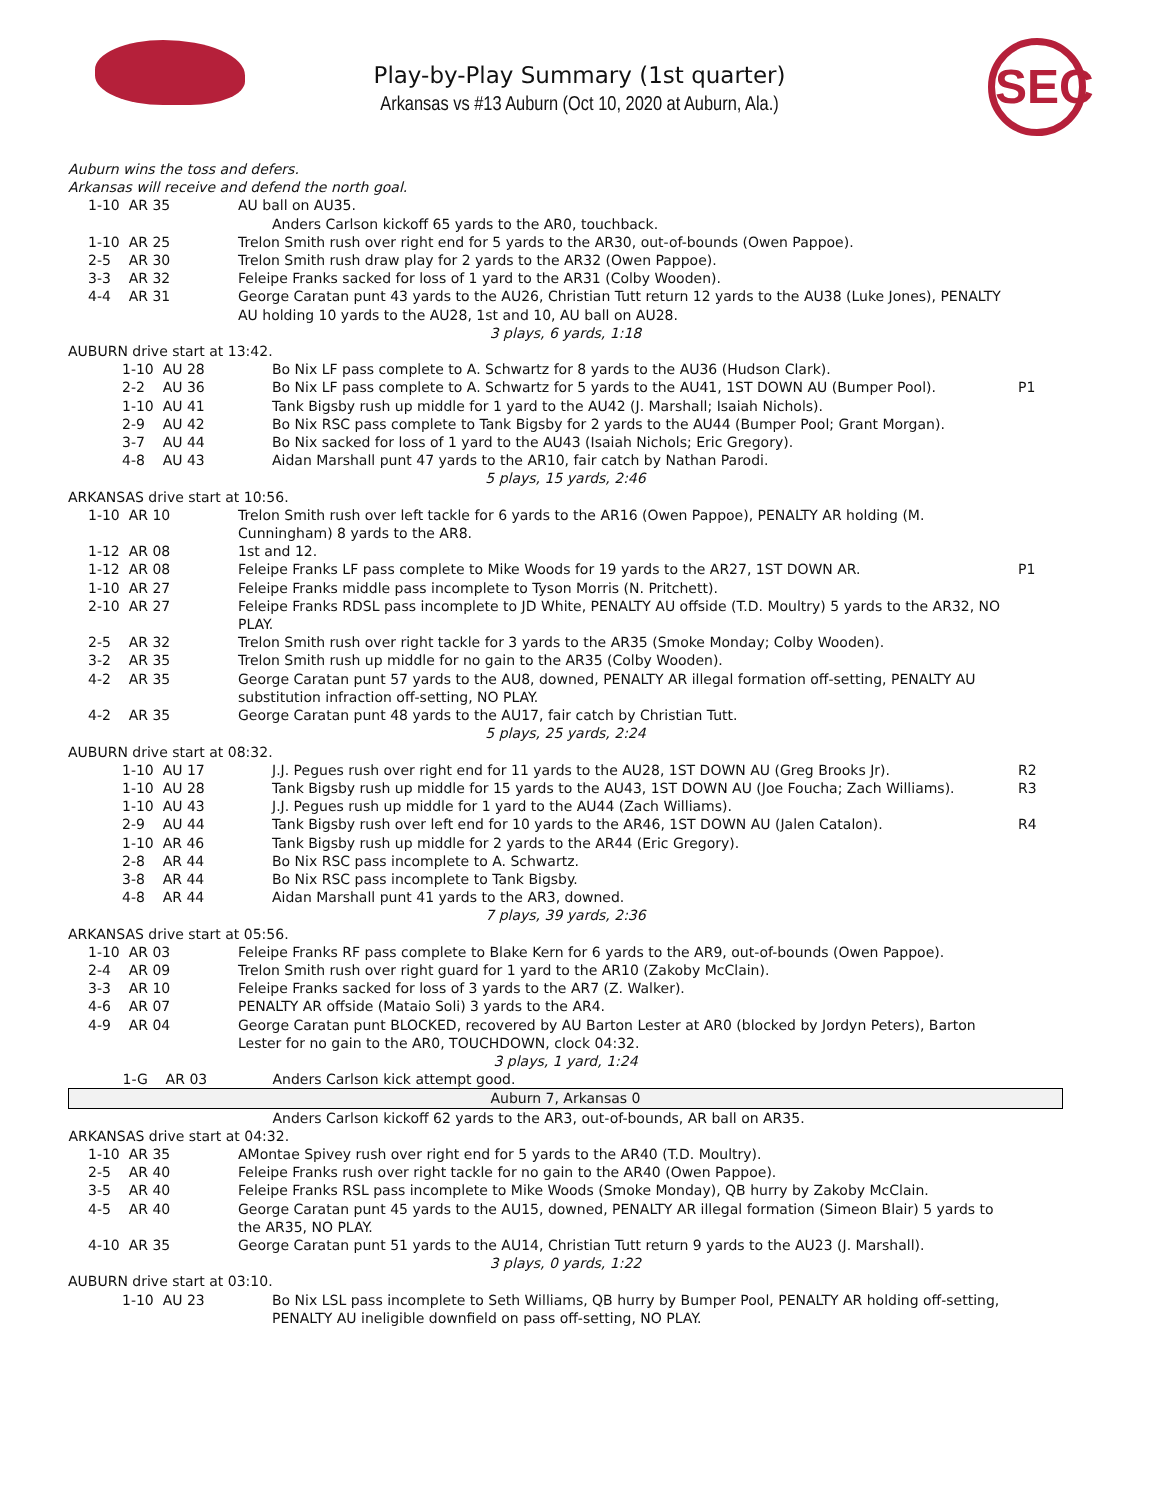Play-by-Play Summary (1st quarter)
Arkansas vs #13 Auburn (Oct 10, 2020 at Auburn, Ala.)
SEC
| Auburn wins the toss and defers. | | |
| Arkansas will receive and defend the north goal. | | |
| 1-10 AR 35 | AU ball on AU35. | |
| | Anders Carlson kickoff 65 yards to the AR0, touchback. | |
| 1-10 AR 25 | Trelon Smith rush over right end for 5 yards to the AR30, out-of-bounds (Owen Pappoe). | |
| 2-5 AR 30 | Trelon Smith rush draw play for 2 yards to the AR32 (Owen Pappoe). | |
| 3-3 AR 32 | Feleipe Franks sacked for loss of 1 yard to the AR31 (Colby Wooden). | |
| 4-4 AR 31 | George Caratan punt 43 yards to the AU26, Christian Tutt return 12 yards to the AU38 (Luke Jones), PENALTY AU holding 10 yards to the AU28, 1st and 10, AU ball on AU28. | |
| 3 plays, 6 yards, 1:18 | | |
| AUBURN drive start at 13:42. | | |
| 1-10 AU 28 | Bo Nix LF pass complete to A. Schwartz for 8 yards to the AU36 (Hudson Clark). | |
| 2-2 AU 36 | Bo Nix LF pass complete to A. Schwartz for 5 yards to the AU41, 1ST DOWN AU (Bumper Pool). | P1 |
| 1-10 AU 41 | Tank Bigsby rush up middle for 1 yard to the AU42 (J. Marshall; Isaiah Nichols). | |
| 2-9 AU 42 | Bo Nix RSC pass complete to Tank Bigsby for 2 yards to the AU44 (Bumper Pool; Grant Morgan). | |
| 3-7 AU 44 | Bo Nix sacked for loss of 1 yard to the AU43 (Isaiah Nichols; Eric Gregory). | |
| 4-8 AU 43 | Aidan Marshall punt 47 yards to the AR10, fair catch by Nathan Parodi. | |
| 5 plays, 15 yards, 2:46 | | |
| ARKANSAS drive start at 10:56. | | |
| 1-10 AR 10 | Trelon Smith rush over left tackle for 6 yards to the AR16 (Owen Pappoe), PENALTY AR holding (M. Cunningham) 8 yards to the AR8. | |
| 1-12 AR 08 | 1st and 12. | |
| 1-12 AR 08 | Feleipe Franks LF pass complete to Mike Woods for 19 yards to the AR27, 1ST DOWN AR. | P1 |
| 1-10 AR 27 | Feleipe Franks middle pass incomplete to Tyson Morris (N. Pritchett). | |
| 2-10 AR 27 | Feleipe Franks RDSL pass incomplete to JD White, PENALTY AU offside (T.D. Moultry) 5 yards to the AR32, NO PLAY. | |
| 2-5 AR 32 | Trelon Smith rush over right tackle for 3 yards to the AR35 (Smoke Monday; Colby Wooden). | |
| 3-2 AR 35 | Trelon Smith rush up middle for no gain to the AR35 (Colby Wooden). | |
| 4-2 AR 35 | George Caratan punt 57 yards to the AU8, downed, PENALTY AR illegal formation off-setting, PENALTY AU substitution infraction off-setting, NO PLAY. | |
| 4-2 AR 35 | George Caratan punt 48 yards to the AU17, fair catch by Christian Tutt. | |
| 5 plays, 25 yards, 2:24 | | |
| AUBURN drive start at 08:32. | | |
| 1-10 AU 17 | J.J. Pegues rush over right end for 11 yards to the AU28, 1ST DOWN AU (Greg Brooks Jr). | R2 |
| 1-10 AU 28 | Tank Bigsby rush up middle for 15 yards to the AU43, 1ST DOWN AU (Joe Foucha; Zach Williams). | R3 |
| 1-10 AU 43 | J.J. Pegues rush up middle for 1 yard to the AU44 (Zach Williams). | |
| 2-9 AU 44 | Tank Bigsby rush over left end for 10 yards to the AR46, 1ST DOWN AU (Jalen Catalon). | R4 |
| 1-10 AR 46 | Tank Bigsby rush up middle for 2 yards to the AR44 (Eric Gregory). | |
| 2-8 AR 44 | Bo Nix RSC pass incomplete to A. Schwartz. | |
| 3-8 AR 44 | Bo Nix RSC pass incomplete to Tank Bigsby. | |
| 4-8 AR 44 | Aidan Marshall punt 41 yards to the AR3, downed. | |
| 7 plays, 39 yards, 2:36 | | |
| ARKANSAS drive start at 05:56. | | |
| 1-10 AR 03 | Feleipe Franks RF pass complete to Blake Kern for 6 yards to the AR9, out-of-bounds (Owen Pappoe). | |
| 2-4 AR 09 | Trelon Smith rush over right guard for 1 yard to the AR10 (Zakoby McClain). | |
| 3-3 AR 10 | Feleipe Franks sacked for loss of 3 yards to the AR7 (Z. Walker). | |
| 4-6 AR 07 | PENALTY AR offside (Mataio Soli) 3 yards to the AR4. | |
| 4-9 AR 04 | George Caratan punt BLOCKED, recovered by AU Barton Lester at AR0 (blocked by Jordyn Peters), Barton Lester for no gain to the AR0, TOUCHDOWN, clock 04:32. | |
| 3 plays, 1 yard, 1:24 | | |
| 1-G AR 03 | Anders Carlson kick attempt good. | |
| Auburn 7, Arkansas 0 | | |
| | Anders Carlson kickoff 62 yards to the AR3, out-of-bounds, AR ball on AR35. | |
| ARKANSAS drive start at 04:32. | | |
| 1-10 AR 35 | AMontae Spivey rush over right end for 5 yards to the AR40 (T.D. Moultry). | |
| 2-5 AR 40 | Feleipe Franks rush over right tackle for no gain to the AR40 (Owen Pappoe). | |
| 3-5 AR 40 | Feleipe Franks RSL pass incomplete to Mike Woods (Smoke Monday), QB hurry by Zakoby McClain. | |
| 4-5 AR 40 | George Caratan punt 45 yards to the AU15, downed, PENALTY AR illegal formation (Simeon Blair) 5 yards to the AR35, NO PLAY. | |
| 4-10 AR 35 | George Caratan punt 51 yards to the AU14, Christian Tutt return 9 yards to the AU23 (J. Marshall). | |
| 3 plays, 0 yards, 1:22 | | |
| AUBURN drive start at 03:10. | | |
| 1-10 AU 23 | Bo Nix LSL pass incomplete to Seth Williams, QB hurry by Bumper Pool, PENALTY AR holding off-setting, PENALTY AU ineligible downfield on pass off-setting, NO PLAY. | |